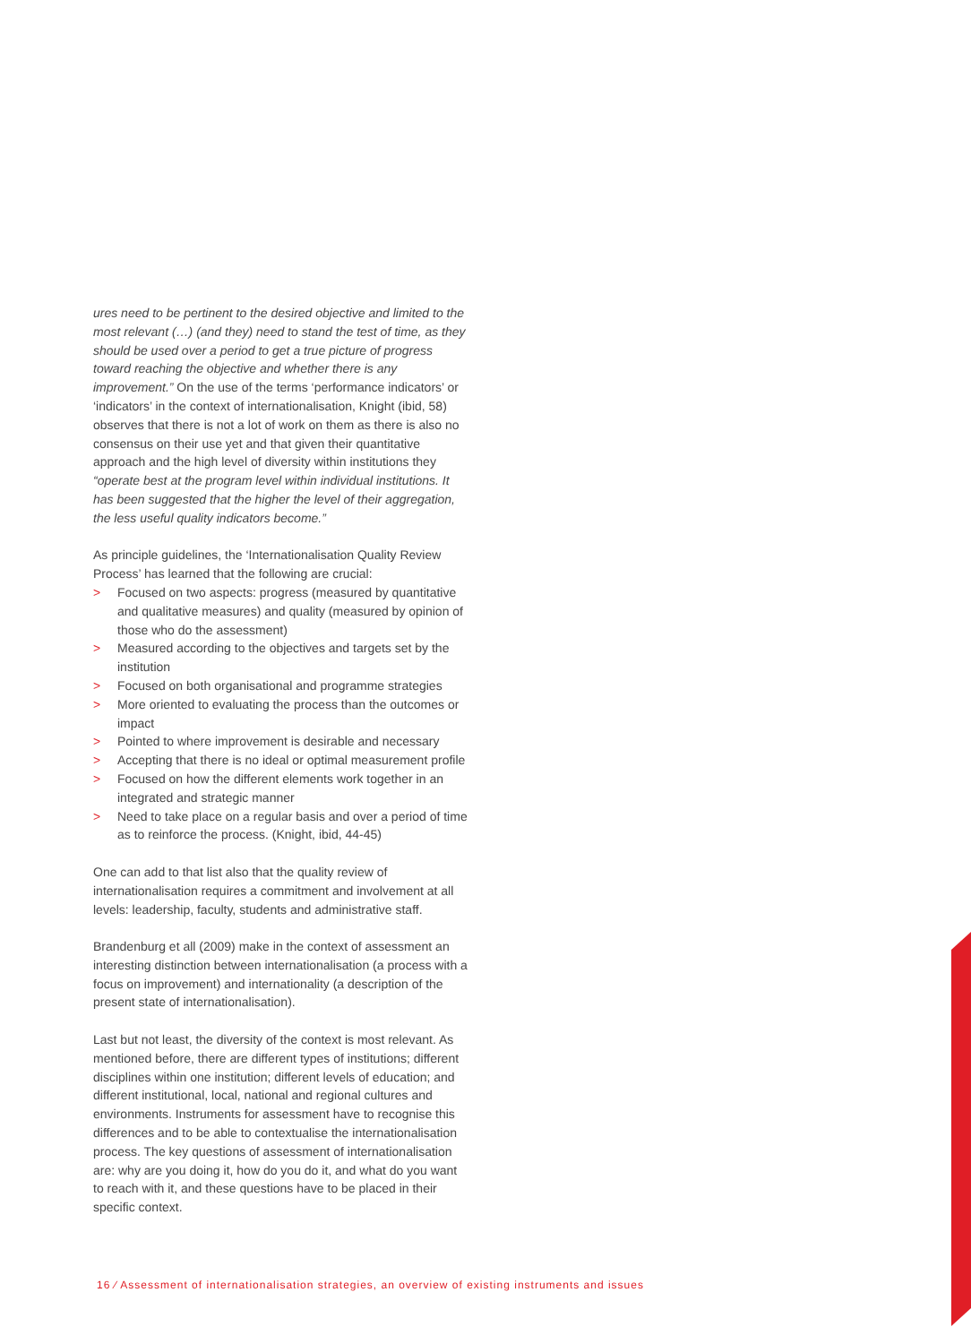ures need to be pertinent to the desired objective and limited to the most relevant (…) (and they) need to stand the test of time, as they should be used over a period to get a true picture of progress toward reaching the objective and whether there is any improvement.” On the use of the terms ‘performance indicators’ or ‘indicators’ in the context of internationalisation, Knight (ibid, 58) observes that there is not a lot of work on them as there is also no consensus on their use yet and that given their quantitative approach and the high level of diversity within institutions they “operate best at the program level within individual institutions. It has been suggested that the higher the level of their aggregation, the less useful quality indicators become.”
As principle guidelines, the ‘Internationalisation Quality Review Process’ has learned that the following are crucial:
> Focused on two aspects: progress (measured by quantitative and qualitative measures) and quality (measured by opinion of those who do the assessment)
> Measured according to the objectives and targets set by the institution
> Focused on both organisational and programme strategies
> More oriented to evaluating the process than the outcomes or impact
> Pointed to where improvement is desirable and necessary
> Accepting that there is no ideal or optimal measurement profile
> Focused on how the different elements work together in an integrated and strategic manner
> Need to take place on a regular basis and over a period of time as to reinforce the process. (Knight, ibid, 44-45)
One can add to that list also that the quality review of internationalisation requires a commitment and involvement at all levels: leadership, faculty, students and administrative staff.
Brandenburg et all (2009) make in the context of assessment an interesting distinction between internationalisation (a process with a focus on improvement) and internationality (a description of the present state of internationalisation).
Last but not least, the diversity of the context is most relevant. As mentioned before, there are different types of institutions; different disciplines within one institution; different levels of education; and different institutional, local, national and regional cultures and environments. Instruments for assessment have to recognise this differences and to be able to contextualise the internationalisation process. The key questions of assessment of internationalisation are: why are you doing it, how do you do it, and what do you want to reach with it, and these questions have to be placed in their specific context.
16 ⁄ Assessment of internationalisation strategies, an overview of existing instruments and issues